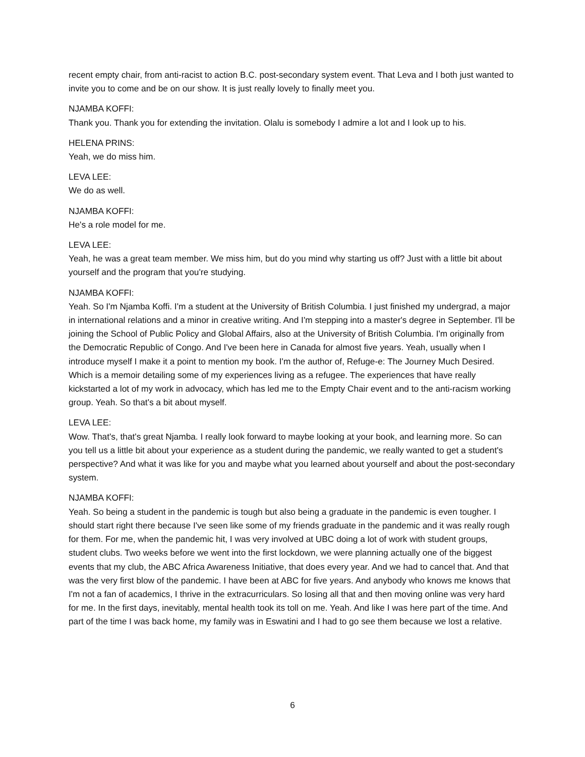recent empty chair, from anti-racist to action B.C. post-secondary system event. That Leva and I both just wanted to invite you to come and be on our show. It is just really lovely to finally meet you.
NJAMBA KOFFI:
Thank you. Thank you for extending the invitation. Olalu is somebody I admire a lot and I look up to his.
HELENA PRINS:
Yeah, we do miss him.
LEVA LEE:
We do as well.
NJAMBA KOFFI:
He's a role model for me.
LEVA LEE:
Yeah, he was a great team member. We miss him, but do you mind why starting us off? Just with a little bit about yourself and the program that you're studying.
NJAMBA KOFFI:
Yeah. So I'm Njamba Koffi. I'm a student at the University of British Columbia. I just finished my undergrad, a major in international relations and a minor in creative writing. And I'm stepping into a master's degree in September. I'll be joining the School of Public Policy and Global Affairs, also at the University of British Columbia. I'm originally from the Democratic Republic of Congo. And I've been here in Canada for almost five years. Yeah, usually when I introduce myself I make it a point to mention my book. I'm the author of, Refuge-e: The Journey Much Desired. Which is a memoir detailing some of my experiences living as a refugee. The experiences that have really kickstarted a lot of my work in advocacy, which has led me to the Empty Chair event and to the anti-racism working group. Yeah. So that's a bit about myself.
LEVA LEE:
Wow. That's, that's great Njamba. I really look forward to maybe looking at your book, and learning more. So can you tell us a little bit about your experience as a student during the pandemic, we really wanted to get a student's perspective? And what it was like for you and maybe what you learned about yourself and about the post-secondary system.
NJAMBA KOFFI:
Yeah. So being a student in the pandemic is tough but also being a graduate in the pandemic is even tougher. I should start right there because I've seen like some of my friends graduate in the pandemic and it was really rough for them. For me, when the pandemic hit, I was very involved at UBC doing a lot of work with student groups, student clubs. Two weeks before we went into the first lockdown, we were planning actually one of the biggest events that my club, the ABC Africa Awareness Initiative, that does every year. And we had to cancel that. And that was the very first blow of the pandemic. I have been at ABC for five years. And anybody who knows me knows that I'm not a fan of academics, I thrive in the extracurriculars. So losing all that and then moving online was very hard for me. In the first days, inevitably, mental health took its toll on me. Yeah. And like I was here part of the time. And part of the time I was back home, my family was in Eswatini and I had to go see them because we lost a relative.
6